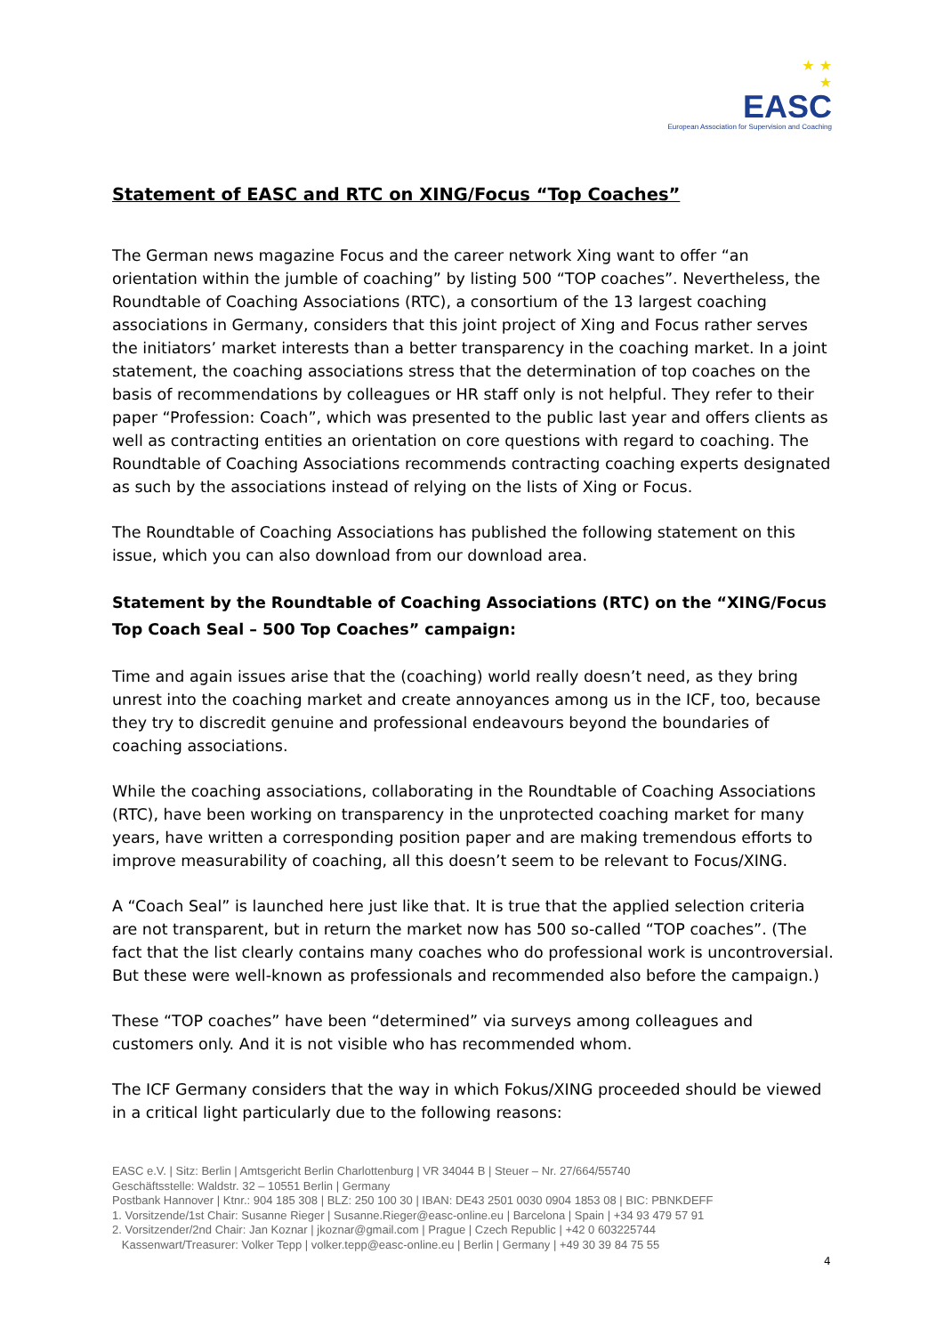★ ★
★
EASC
European Association for Supervision and Coaching
Statement of EASC and RTC on XING/Focus “Top Coaches”
The German news magazine Focus and the career network Xing want to offer “an orientation within the jumble of coaching” by listing 500 “TOP coaches”. Nevertheless, the Roundtable of Coaching Associations (RTC), a consortium of the 13 largest coaching associations in Germany, considers that this joint project of Xing and Focus rather serves the initiators’ market interests than a better transparency in the coaching market. In a joint statement, the coaching associations stress that the determination of top coaches on the basis of recommendations by colleagues or HR staff only is not helpful. They refer to their paper “Profession: Coach”, which was presented to the public last year and offers clients as well as contracting entities an orientation on core questions with regard to coaching. The Roundtable of Coaching Associations recommends contracting coaching experts designated as such by the associations instead of relying on the lists of Xing or Focus.
The Roundtable of Coaching Associations has published the following statement on this issue, which you can also download from our download area.
Statement by the Roundtable of Coaching Associations (RTC) on the “XING/Focus Top Coach Seal – 500 Top Coaches” campaign:
Time and again issues arise that the (coaching) world really doesn’t need, as they bring unrest into the coaching market and create annoyances among us in the ICF, too, because they try to discredit genuine and professional endeavours beyond the boundaries of coaching associations.
While the coaching associations, collaborating in the Roundtable of Coaching Associations (RTC), have been working on transparency in the unprotected coaching market for many years, have written a corresponding position paper and are making tremendous efforts to improve measurability of coaching, all this doesn’t seem to be relevant to Focus/XING.
A “Coach Seal” is launched here just like that. It is true that the applied selection criteria are not transparent, but in return the market now has 500 so-called “TOP coaches”. (The fact that the list clearly contains many coaches who do professional work is uncontroversial. But these were well-known as professionals and recommended also before the campaign.)
These “TOP coaches” have been “determined” via surveys among colleagues and customers only. And it is not visible who has recommended whom.
The ICF Germany considers that the way in which Fokus/XING proceeded should be viewed in a critical light particularly due to the following reasons:
EASC e.V. | Sitz: Berlin | Amtsgericht Berlin Charlottenburg | VR 34044 B | Steuer – Nr. 27/664/55740
Geschäftsstelle: Waldstr. 32 – 10551 Berlin | Germany
Postbank Hannover | Ktnr.: 904 185 308 | BLZ: 250 100 30 | IBAN: DE43 2501 0030 0904 1853 08 | BIC: PBNKDEFF
1. Vorsitzende/1st Chair: Susanne Rieger | Susanne.Rieger@easc-online.eu | Barcelona | Spain | +34 93 479 57 91
2. Vorsitzender/2nd Chair: Jan Koznar | jkoznar@gmail.com | Prague | Czech Republic | +42 0 603225744
Kassenwart/Treasurer: Volker Tepp | volker.tepp@easc-online.eu | Berlin | Germany | +49 30 39 84 75 55
4